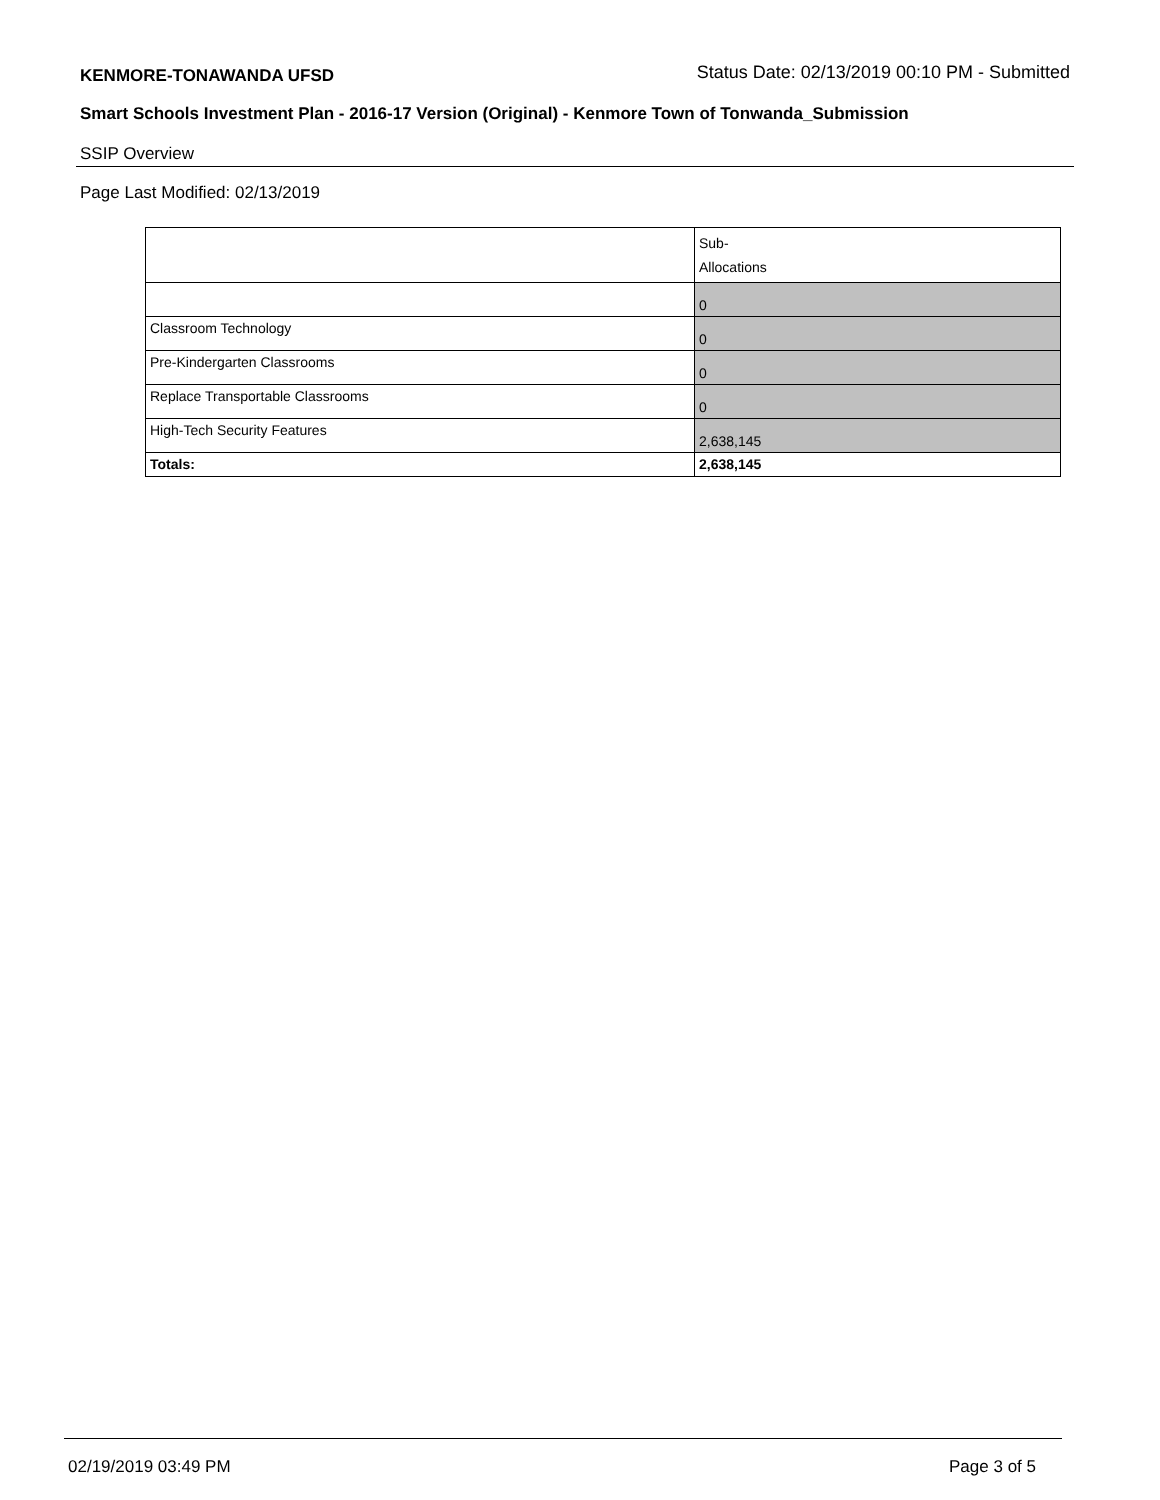KENMORE-TONAWANDA UFSD Status Date: 02/13/2019 00:10 PM - Submitted
Smart Schools Investment Plan - 2016-17 Version (Original) - Kenmore Town of Tonwanda_Submission
SSIP Overview
Page Last Modified: 02/13/2019
| | Sub- Allocations |
| --- | --- |
| | 0 |
| Classroom Technology | 0 |
| Pre-Kindergarten Classrooms | 0 |
| Replace Transportable Classrooms | 0 |
| High-Tech Security Features | 2,638,145 |
| Totals: | 2,638,145 |
02/19/2019 03:49 PM Page 3 of 5